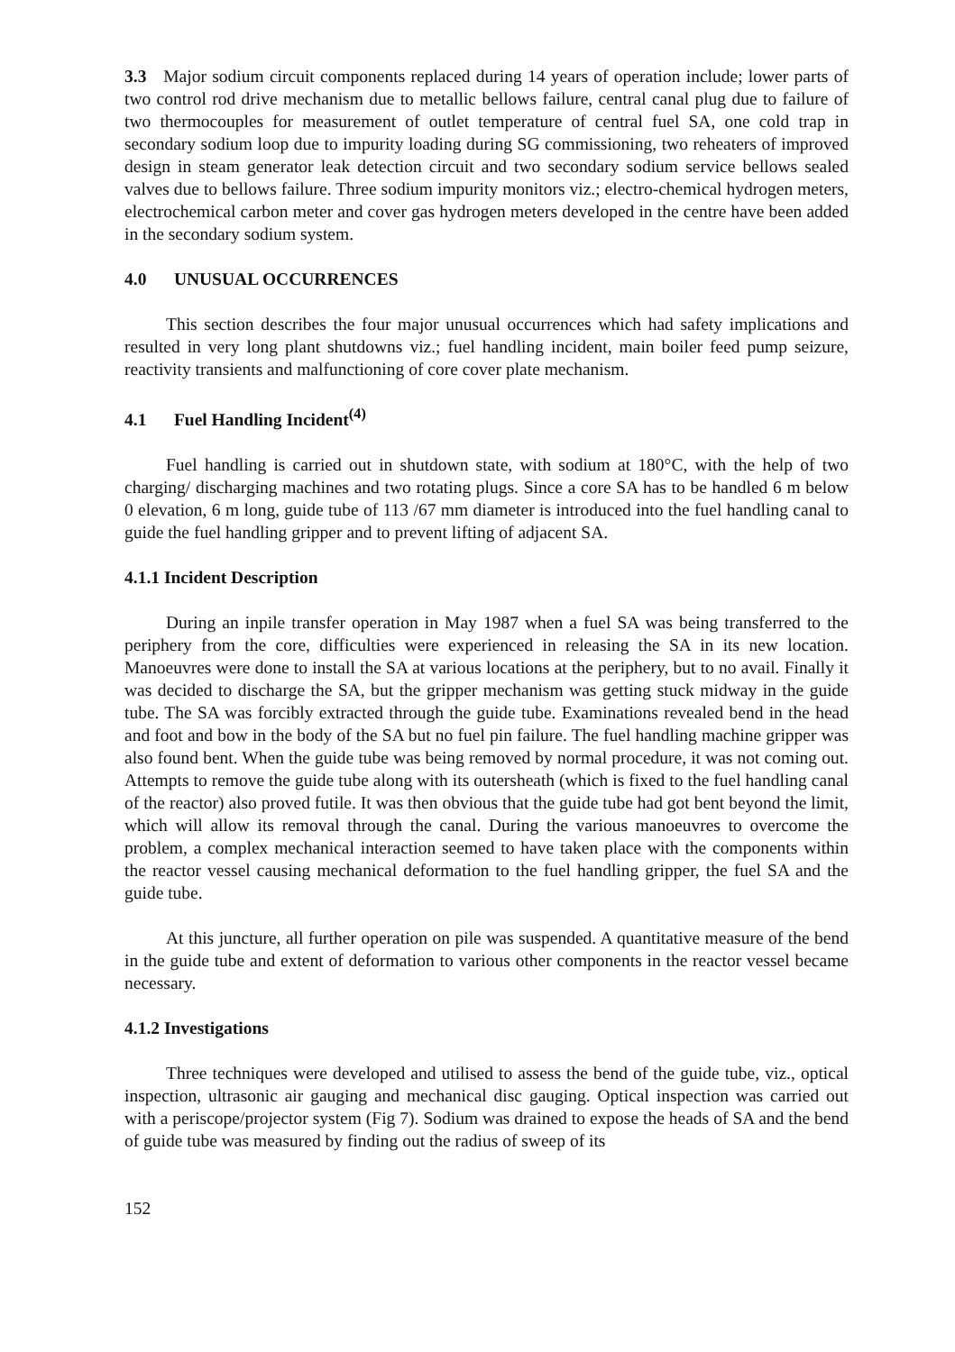3.3 Major sodium circuit components replaced during 14 years of operation include; lower parts of two control rod drive mechanism due to metallic bellows failure, central canal plug due to failure of two thermocouples for measurement of outlet temperature of central fuel SA, one cold trap in secondary sodium loop due to impurity loading during SG commissioning, two reheaters of improved design in steam generator leak detection circuit and two secondary sodium service bellows sealed valves due to bellows failure. Three sodium impurity monitors viz.; electro-chemical hydrogen meters, electrochemical carbon meter and cover gas hydrogen meters developed in the centre have been added in the secondary sodium system.
4.0 UNUSUAL OCCURRENCES
This section describes the four major unusual occurrences which had safety implications and resulted in very long plant shutdowns viz.; fuel handling incident, main boiler feed pump seizure, reactivity transients and malfunctioning of core cover plate mechanism.
4.1 Fuel Handling Incident<sup>(4)</sup>
Fuel handling is carried out in shutdown state, with sodium at 180°C, with the help of two charging/ discharging machines and two rotating plugs. Since a core SA has to be handled 6 m below 0 elevation, 6 m long, guide tube of 113 /67 mm diameter is introduced into the fuel handling canal to guide the fuel handling gripper and to prevent lifting of adjacent SA.
4.1.1 Incident Description
During an inpile transfer operation in May 1987 when a fuel SA was being transferred to the periphery from the core, difficulties were experienced in releasing the SA in its new location. Manoeuvres were done to install the SA at various locations at the periphery, but to no avail. Finally it was decided to discharge the SA, but the gripper mechanism was getting stuck midway in the guide tube. The SA was forcibly extracted through the guide tube. Examinations revealed bend in the head and foot and bow in the body of the SA but no fuel pin failure. The fuel handling machine gripper was also found bent. When the guide tube was being removed by normal procedure, it was not coming out. Attempts to remove the guide tube along with its outersheath (which is fixed to the fuel handling canal of the reactor) also proved futile. It was then obvious that the guide tube had got bent beyond the limit, which will allow its removal through the canal. During the various manoeuvres to overcome the problem, a complex mechanical interaction seemed to have taken place with the components within the reactor vessel causing mechanical deformation to the fuel handling gripper, the fuel SA and the guide tube.
At this juncture, all further operation on pile was suspended. A quantitative measure of the bend in the guide tube and extent of deformation to various other components in the reactor vessel became necessary.
4.1.2 Investigations
Three techniques were developed and utilised to assess the bend of the guide tube, viz., optical inspection, ultrasonic air gauging and mechanical disc gauging. Optical inspection was carried out with a periscope/projector system (Fig 7). Sodium was drained to expose the heads of SA and the bend of guide tube was measured by finding out the radius of sweep of its
152